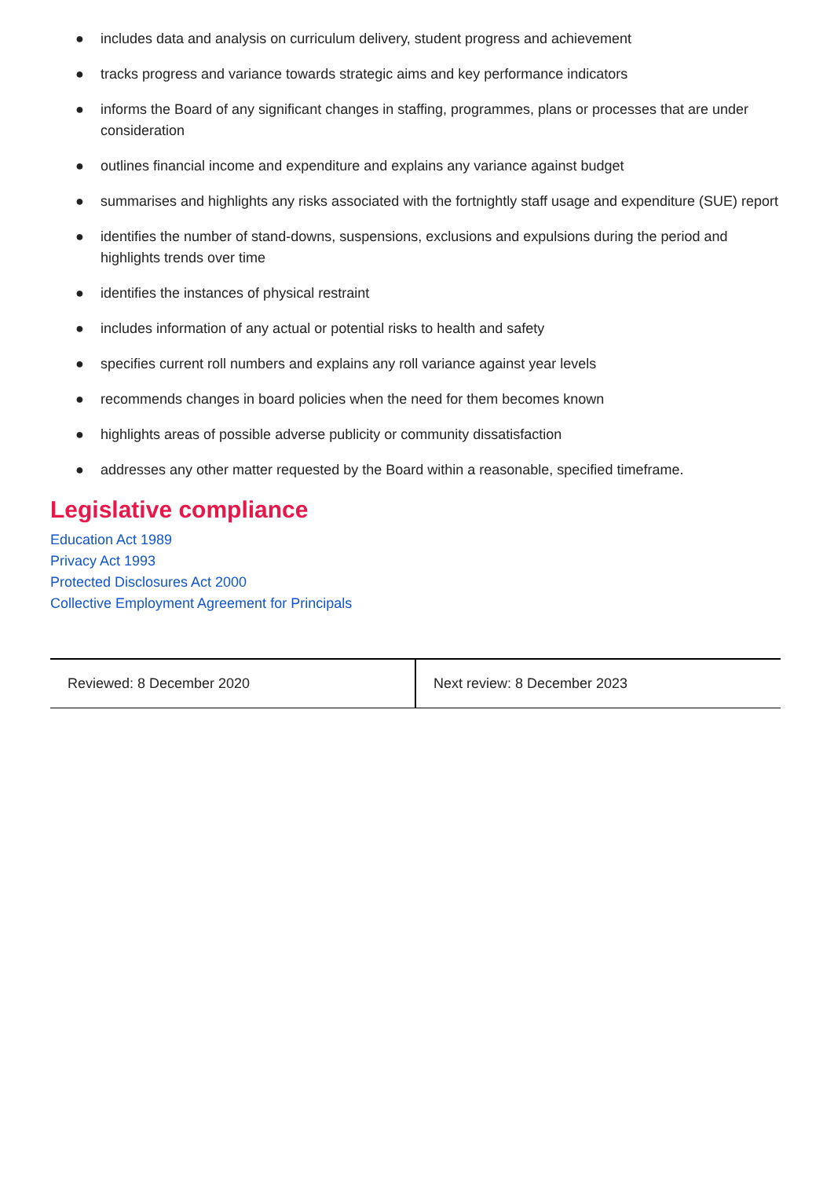● includes data and analysis on curriculum delivery, student progress and achievement
● tracks progress and variance towards strategic aims and key performance indicators
● informs the Board of any significant changes in staffing, programmes, plans or processes that are under consideration
● outlines financial income and expenditure and explains any variance against budget
● summarises and highlights any risks associated with the fortnightly staff usage and expenditure (SUE) report
● identifies the number of stand-downs, suspensions, exclusions and expulsions during the period and highlights trends over time
● identifies the instances of physical restraint
● includes information of any actual or potential risks to health and safety
● specifies current roll numbers and explains any roll variance against year levels
● recommends changes in board policies when the need for them becomes known
● highlights areas of possible adverse publicity or community dissatisfaction
● addresses any other matter requested by the Board within a reasonable, specified timeframe.
Legislative compliance
Education Act 1989
Privacy Act 1993
Protected Disclosures Act 2000
Collective Employment Agreement for Principals
| Reviewed: 8 December 2020 | Next review: 8 December 2023 |